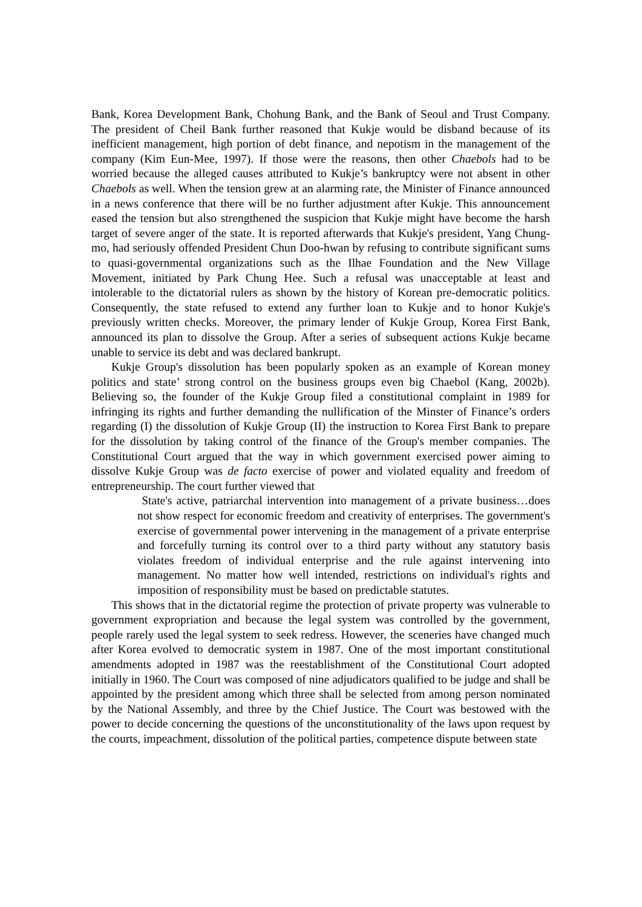Bank, Korea Development Bank, Chohung Bank, and the Bank of Seoul and Trust Company. The president of Cheil Bank further reasoned that Kukje would be disband because of its inefficient management, high portion of debt finance, and nepotism in the management of the company (Kim Eun-Mee, 1997). If those were the reasons, then other Chaebols had to be worried because the alleged causes attributed to Kukje’s bankruptcy were not absent in other Chaebols as well. When the tension grew at an alarming rate, the Minister of Finance announced in a news conference that there will be no further adjustment after Kukje. This announcement eased the tension but also strengthened the suspicion that Kukje might have become the harsh target of severe anger of the state. It is reported afterwards that Kukje's president, Yang Chung-mo, had seriously offended President Chun Doo-hwan by refusing to contribute significant sums to quasi-governmental organizations such as the Ilhae Foundation and the New Village Movement, initiated by Park Chung Hee. Such a refusal was unacceptable at least and intolerable to the dictatorial rulers as shown by the history of Korean pre-democratic politics. Consequently, the state refused to extend any further loan to Kukje and to honor Kukje's previously written checks. Moreover, the primary lender of Kukje Group, Korea First Bank, announced its plan to dissolve the Group. After a series of subsequent actions Kukje became unable to service its debt and was declared bankrupt.
Kukje Group's dissolution has been popularly spoken as an example of Korean money politics and state’ strong control on the business groups even big Chaebol (Kang, 2002b). Believing so, the founder of the Kukje Group filed a constitutional complaint in 1989 for infringing its rights and further demanding the nullification of the Minster of Finance’s orders regarding (I) the dissolution of Kukje Group (II) the instruction to Korea First Bank to prepare for the dissolution by taking control of the finance of the Group's member companies. The Constitutional Court argued that the way in which government exercised power aiming to dissolve Kukje Group was de facto exercise of power and violated equality and freedom of entrepreneurship. The court further viewed that
State's active, patriarchal intervention into management of a private business…does not show respect for economic freedom and creativity of enterprises. The government's exercise of governmental power intervening in the management of a private enterprise and forcefully turning its control over to a third party without any statutory basis violates freedom of individual enterprise and the rule against intervening into management. No matter how well intended, restrictions on individual's rights and imposition of responsibility must be based on predictable statutes.
This shows that in the dictatorial regime the protection of private property was vulnerable to government expropriation and because the legal system was controlled by the government, people rarely used the legal system to seek redress. However, the sceneries have changed much after Korea evolved to democratic system in 1987. One of the most important constitutional amendments adopted in 1987 was the reestablishment of the Constitutional Court adopted initially in 1960. The Court was composed of nine adjudicators qualified to be judge and shall be appointed by the president among which three shall be selected from among person nominated by the National Assembly, and three by the Chief Justice. The Court was bestowed with the power to decide concerning the questions of the unconstitutionality of the laws upon request by the courts, impeachment, dissolution of the political parties, competence dispute between state